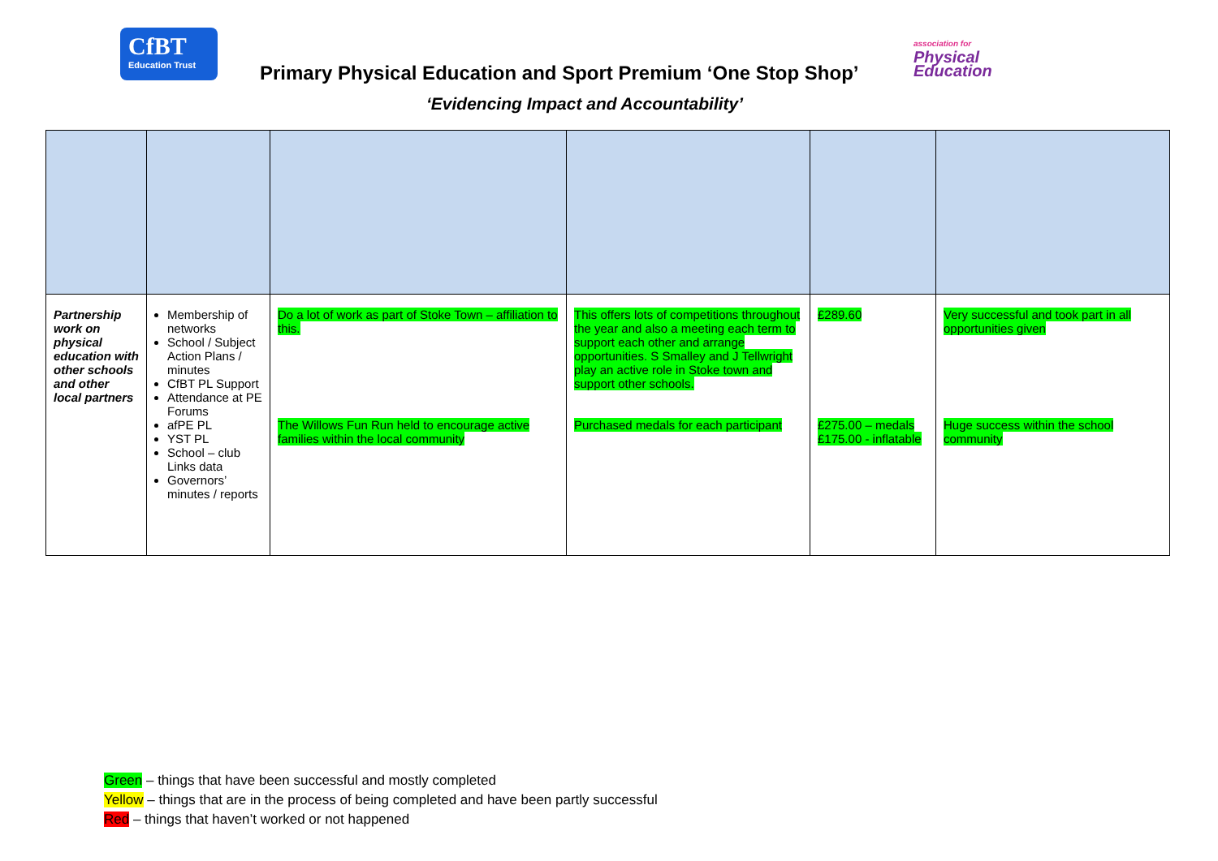CfBT
Education Trust
association for
Physical
Education
Primary Physical Education and Sport Premium ‘One Stop Shop’
‘Evidencing Impact and Accountability’
| Partnership work on physical education with other schools and other local partners | Membership of networks School / Subject Action Plans / minutes CfBT PL Support Attendance at PE Forums afPE PL YST PL School – club Links data Governors’ minutes / reports | Do a lot of work as part of Stoke Town – affiliation to this. The Willows Fun Run held to encourage active families within the local community | This offers lots of competitions throughout the year and also a meeting each term to support each other and arrange opportunities. S Smalley and J Tellwright play an active role in Stoke town and support other schools. Purchased medals for each participant | £289.60 £275.00 – medals £175.00 - inflatable | Very successful and took part in all opportunities given Huge success within the school community |
Green – things that have been successful and mostly completed
Yellow – things that are in the process of being completed and have been partly successful
Red – things that haven’t worked or not happened